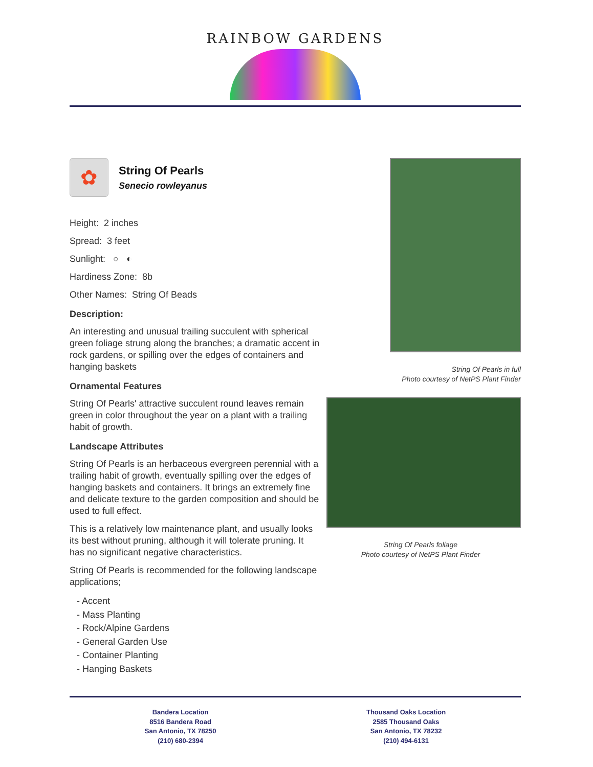RAINBOW GARDENS
✿
String Of Pearls
Senecio rowleyanus
Height: 2 inches
Spread: 3 feet
Sunlight: ○ ◐
Hardiness Zone: 8b
Other Names: String Of Beads
Description:
An interesting and unusual trailing succulent with spherical green foliage strung along the branches; a dramatic accent in rock gardens, or spilling over the edges of containers and hanging baskets
Ornamental Features
String Of Pearls' attractive succulent round leaves remain green in color throughout the year on a plant with a trailing habit of growth.
Landscape Attributes
String Of Pearls is an herbaceous evergreen perennial with a trailing habit of growth, eventually spilling over the edges of hanging baskets and containers. It brings an extremely fine and delicate texture to the garden composition and should be used to full effect.
This is a relatively low maintenance plant, and usually looks its best without pruning, although it will tolerate pruning. It has no significant negative characteristics.
String Of Pearls is recommended for the following landscape applications;
- Accent
- Mass Planting
- Rock/Alpine Gardens
- General Garden Use
- Container Planting
- Hanging Baskets
String Of Pearls in full
Photo courtesy of NetPS Plant Finder
String Of Pearls foliage
Photo courtesy of NetPS Plant Finder
Bandera Location
8516 Bandera Road
San Antonio, TX 78250
(210) 680-2394
Thousand Oaks Location
2585 Thousand Oaks
San Antonio, TX 78232
(210) 494-6131